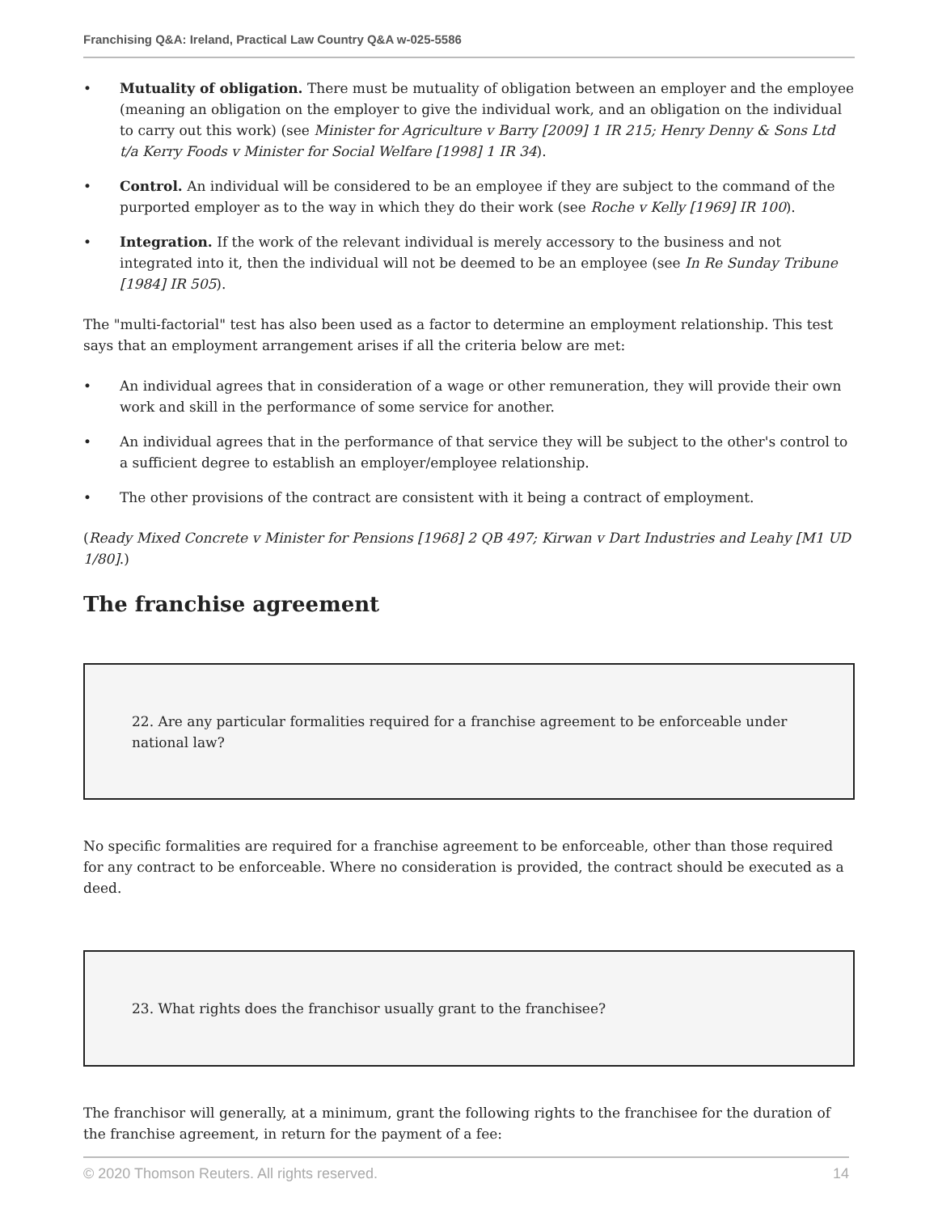Franchising Q&A: Ireland, Practical Law Country Q&A w-025-5586
• Mutuality of obligation. There must be mutuality of obligation between an employer and the employee (meaning an obligation on the employer to give the individual work, and an obligation on the individual to carry out this work) (see Minister for Agriculture v Barry [2009] 1 IR 215; Henry Denny & Sons Ltd t/a Kerry Foods v Minister for Social Welfare [1998] 1 IR 34).
• Control. An individual will be considered to be an employee if they are subject to the command of the purported employer as to the way in which they do their work (see Roche v Kelly [1969] IR 100).
• Integration. If the work of the relevant individual is merely accessory to the business and not integrated into it, then the individual will not be deemed to be an employee (see In Re Sunday Tribune [1984] IR 505).
The "multi-factorial" test has also been used as a factor to determine an employment relationship. This test says that an employment arrangement arises if all the criteria below are met:
• An individual agrees that in consideration of a wage or other remuneration, they will provide their own work and skill in the performance of some service for another.
• An individual agrees that in the performance of that service they will be subject to the other's control to a sufficient degree to establish an employer/employee relationship.
• The other provisions of the contract are consistent with it being a contract of employment.
(Ready Mixed Concrete v Minister for Pensions [1968] 2 QB 497; Kirwan v Dart Industries and Leahy [M1 UD 1/80].)
The franchise agreement
22. Are any particular formalities required for a franchise agreement to be enforceable under national law?
No specific formalities are required for a franchise agreement to be enforceable, other than those required for any contract to be enforceable. Where no consideration is provided, the contract should be executed as a deed.
23. What rights does the franchisor usually grant to the franchisee?
The franchisor will generally, at a minimum, grant the following rights to the franchisee for the duration of the franchise agreement, in return for the payment of a fee:
© 2020 Thomson Reuters. All rights reserved. 14